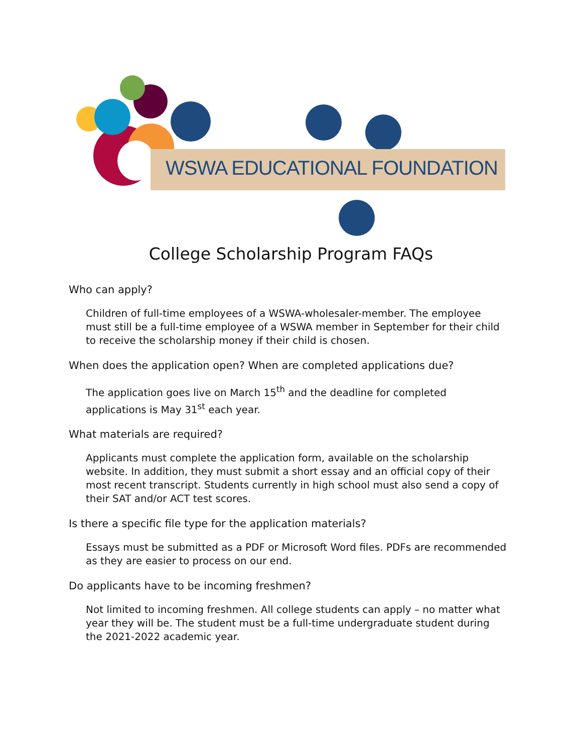WSWA EDUCATIONAL FOUNDATION
College Scholarship Program FAQs
Who can apply?
Children of full-time employees of a WSWA-wholesaler-member. The employee must still be a full-time employee of a WSWA member in September for their child to receive the scholarship money if their child is chosen.
When does the application open? When are completed applications due?
The application goes live on March 15<sup>th</sup> and the deadline for completed applications is May 31<sup>st</sup> each year.
What materials are required?
Applicants must complete the application form, available on the scholarship website. In addition, they must submit a short essay and an official copy of their most recent transcript. Students currently in high school must also send a copy of their SAT and/or ACT test scores.
Is there a specific file type for the application materials?
Essays must be submitted as a PDF or Microsoft Word files. PDFs are recommended as they are easier to process on our end.
Do applicants have to be incoming freshmen?
Not limited to incoming freshmen. All college students can apply – no matter what year they will be. The student must be a full-time undergraduate student during the 2021-2022 academic year.